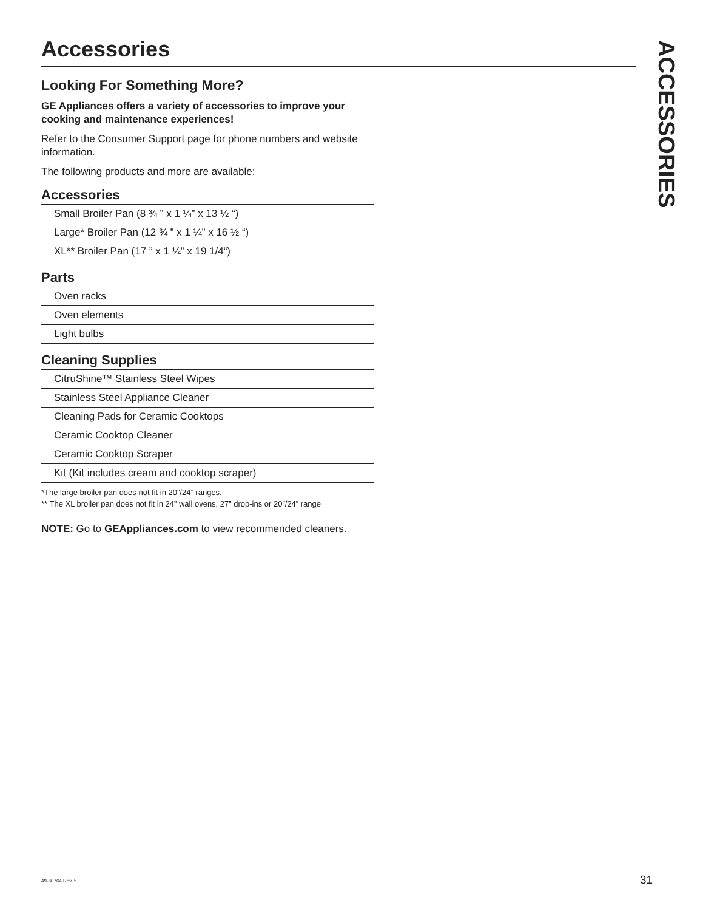Accessories
Looking For Something More?
GE Appliances offers a variety of accessories to improve your cooking and maintenance experiences!
Refer to the Consumer Support page for phone numbers and website information.
The following products and more are available:
Accessories
Small Broiler Pan (8 ¾ ” x 1 ¼” x 13 ½ “)
Large* Broiler Pan (12 ¾ ” x 1 ¼” x 16 ½ “)
XL** Broiler Pan (17 ” x 1 ¼” x 19 1/4“)
Parts
Oven racks
Oven elements
Light bulbs
Cleaning Supplies
CitruShine™ Stainless Steel Wipes
Stainless Steel Appliance Cleaner
Cleaning Pads for Ceramic Cooktops
Ceramic Cooktop Cleaner
Ceramic Cooktop Scraper
Kit (Kit includes cream and cooktop scraper)
*The large broiler pan does not fit in 20”/24” ranges.
** The XL broiler pan does not fit in 24” wall ovens, 27” drop-ins or 20”/24” range
NOTE: Go to GEAppliances.com to view recommended cleaners.
ACCESSORIES
49-80764 Rev. 5 31